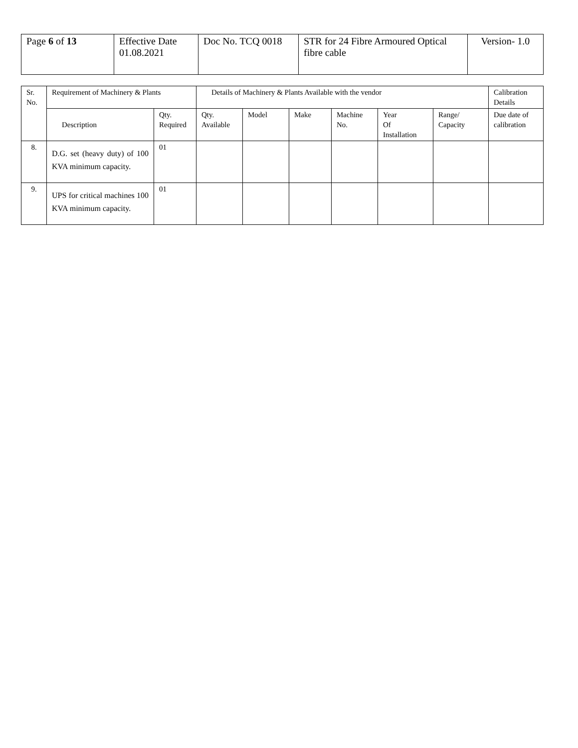| Page 6 of 13 | Effective Date 01.08.2021 | Doc No. TCQ 0018 | STR for 24 Fibre Armoured Optical fibre cable | Version- 1.0 |
| Sr. No. | Requirement of Machinery & Plants | | Details of Machinery & Plants Available with the vendor | | | | | | Calibration Details |
| --- | --- | --- | --- | --- | --- | --- | --- | --- | --- |
| | Description | Qty. Required | Qty. Available | Model | Make | Machine No. | Year Of Installation | Range/ Capacity | Due date of calibration |
| 8. | D.G. set (heavy duty) of 100 KVA minimum capacity. | 01 | | | | | | | |
| 9. | UPS for critical machines 100 KVA minimum capacity. | 01 | | | | | | | |